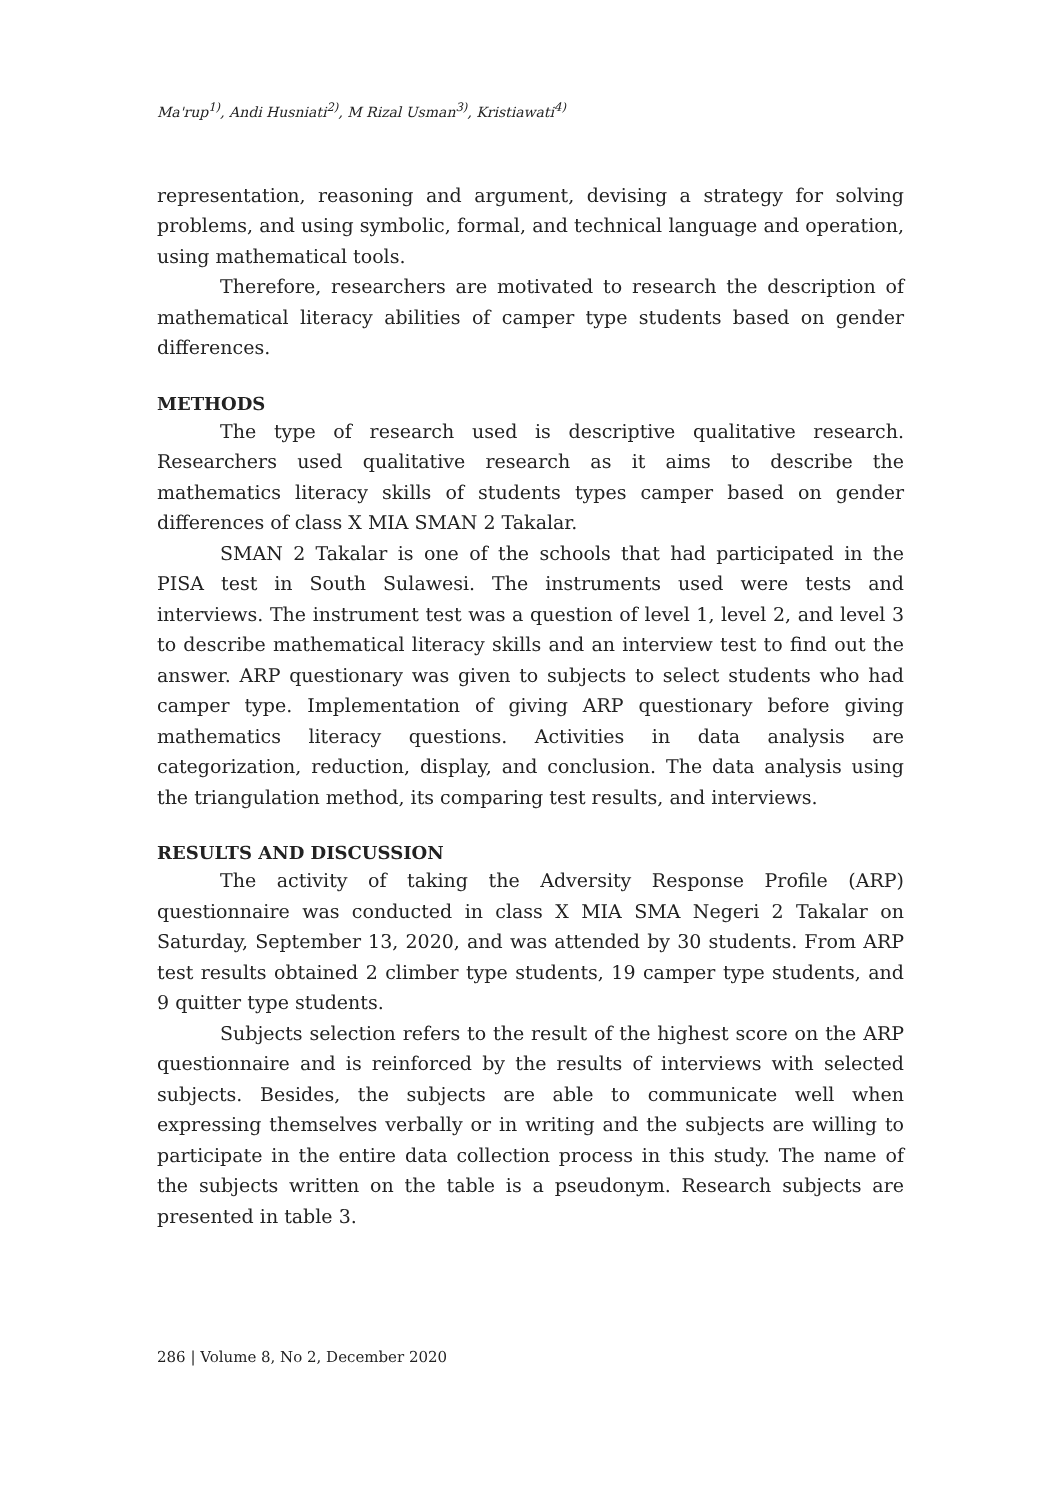Ma'rup<sup>1)</sup>, Andi Husniati<sup>2)</sup>, M Rizal Usman<sup>3)</sup>, Kristiawati<sup>4)</sup>
representation, reasoning and argument, devising a strategy for solving problems, and using symbolic, formal, and technical language and operation, using mathematical tools.
Therefore, researchers are motivated to research the description of mathematical literacy abilities of camper type students based on gender differences.
METHODS
The type of research used is descriptive qualitative research. Researchers used qualitative research as it aims to describe the mathematics literacy skills of students types camper based on gender differences of class X MIA SMAN 2 Takalar.
SMAN 2 Takalar is one of the schools that had participated in the PISA test in South Sulawesi. The instruments used were tests and interviews. The instrument test was a question of level 1, level 2, and level 3 to describe mathematical literacy skills and an interview test to find out the answer. ARP questionary was given to subjects to select students who had camper type. Implementation of giving ARP questionary before giving mathematics literacy questions. Activities in data analysis are categorization, reduction, display, and conclusion. The data analysis using the triangulation method, its comparing test results, and interviews.
RESULTS AND DISCUSSION
The activity of taking the Adversity Response Profile (ARP) questionnaire was conducted in class X MIA SMA Negeri 2 Takalar on Saturday, September 13, 2020, and was attended by 30 students. From ARP test results obtained 2 climber type students, 19 camper type students, and 9 quitter type students.
Subjects selection refers to the result of the highest score on the ARP questionnaire and is reinforced by the results of interviews with selected subjects. Besides, the subjects are able to communicate well when expressing themselves verbally or in writing and the subjects are willing to participate in the entire data collection process in this study. The name of the subjects written on the table is a pseudonym. Research subjects are presented in table 3.
286 | Volume 8, No 2, December 2020